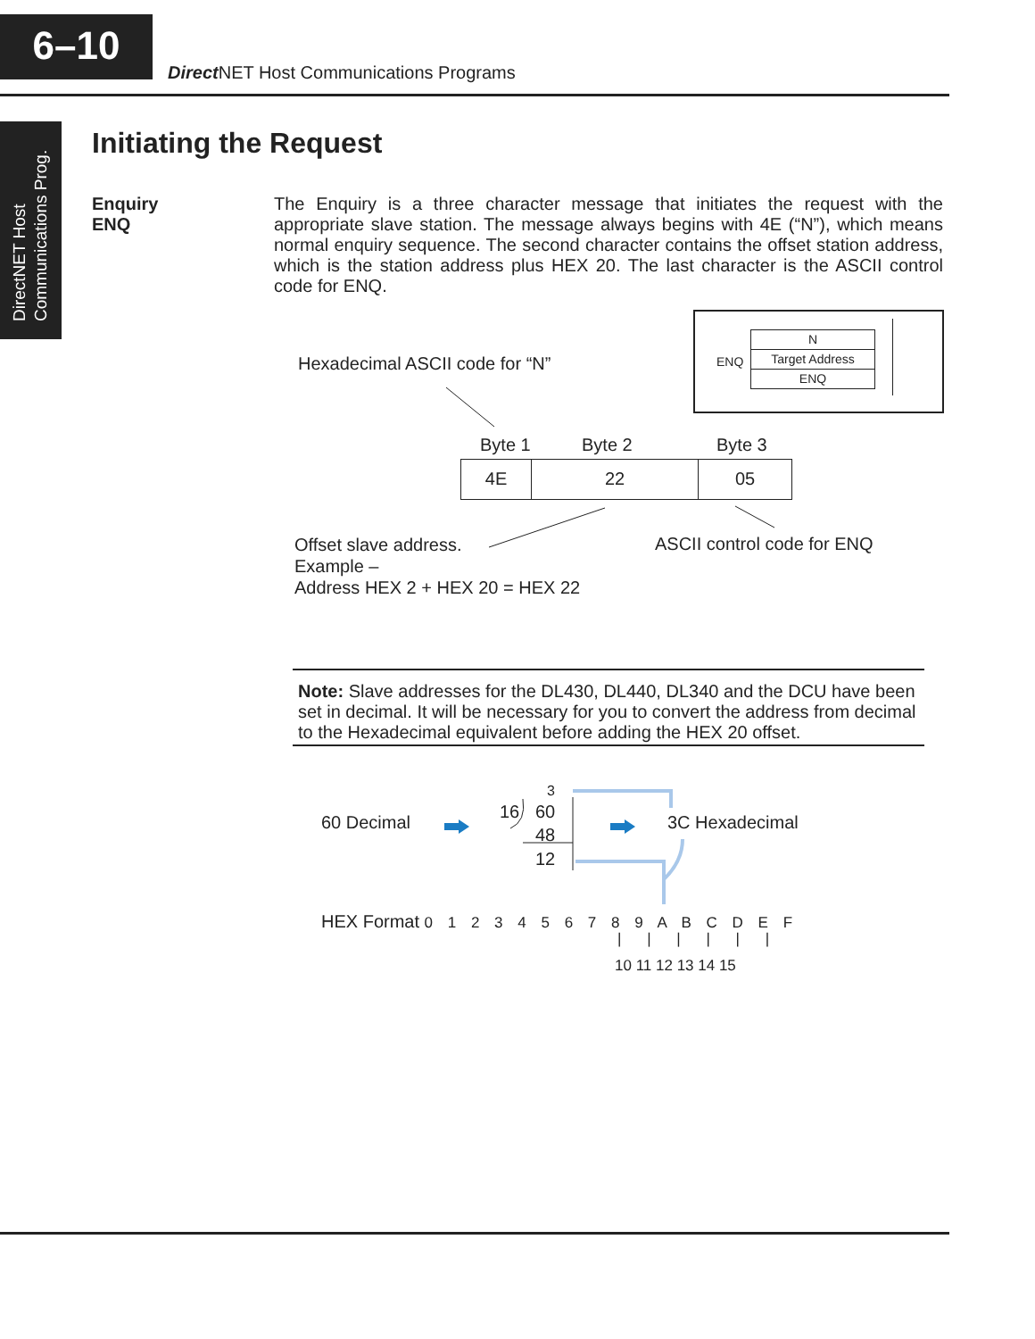6–10
Direct NET Host Communications Programs
DirectNET Host
Communications Prog.
Initiating the Request
Enquiry
ENQ
The Enquiry is a three character message that initiates the request with the appropriate slave station. The message always begins with 4E (“N”), which means normal enquiry sequence. The second character contains the offset station address, which is the station address plus HEX 20. The last character is the ASCII control code for ENQ.
N
Target Address
ENQ
ENQ
Hexadecimal ASCII code for “N”
Byte 1 Byte 2 Byte 3
4E 22 05
Offset slave address.
Example –
Address HEX 2 + HEX 20 = HEX 22
ASCII control code for ENQ
Note: Slave addresses for the DL430, DL440, DL340 and the DCU have been set in decimal. It will be necessary for you to convert the address from decimal to the Hexadecimal equivalent before adding the HEX 20 offset.
60 Decimal
3
16 60
48
12
3C Hexadecimal
HEX Format 0 1 2 3 4 5 6 7 8 9 A B C D E F
| | | | | |
10 11 12 13 14 15